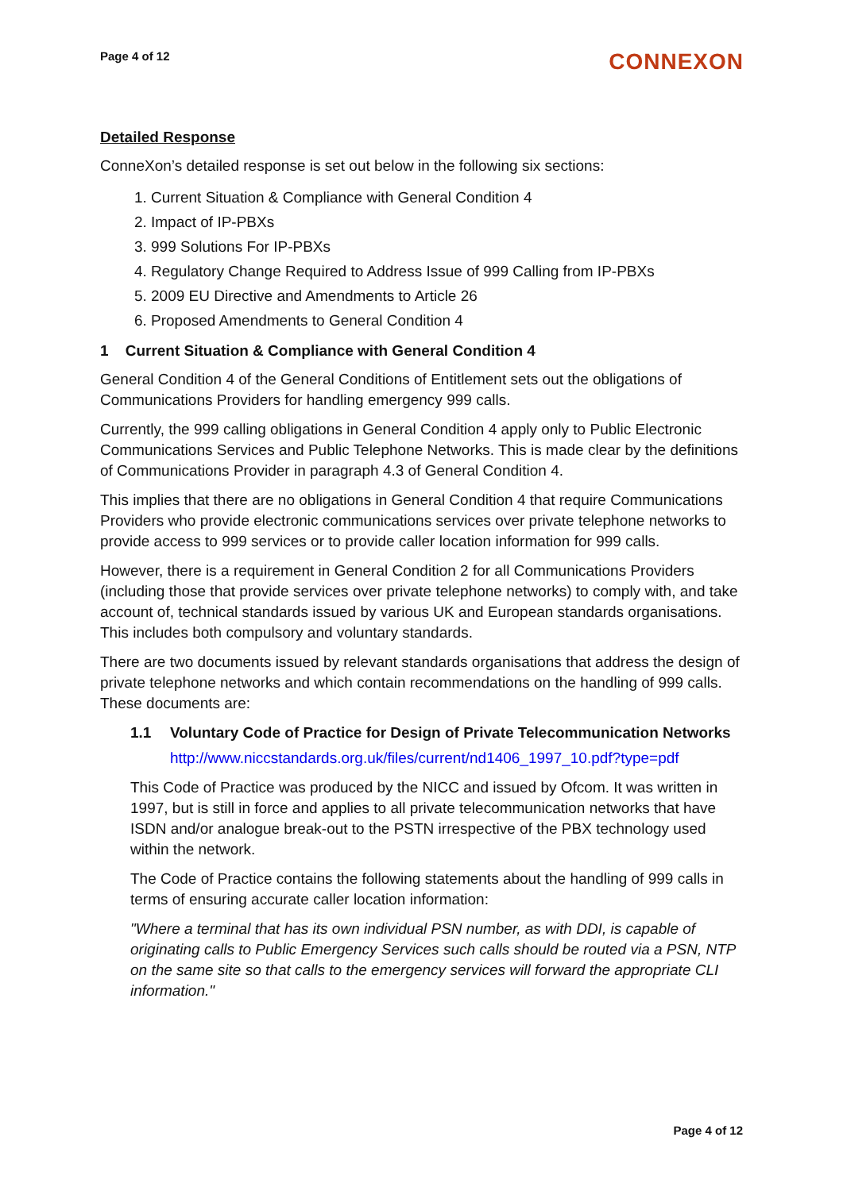Page 4 of 12
CONNEXON
Detailed Response
ConneXon’s detailed response is set out below in the following six sections:
1. Current Situation & Compliance with General Condition 4
2. Impact of IP-PBXs
3. 999 Solutions For IP-PBXs
4. Regulatory Change Required to Address Issue of 999 Calling from IP-PBXs
5. 2009 EU Directive and Amendments to Article 26
6. Proposed Amendments to General Condition 4
1 Current Situation & Compliance with General Condition 4
General Condition 4 of the General Conditions of Entitlement sets out the obligations of Communications Providers for handling emergency 999 calls.
Currently, the 999 calling obligations in General Condition 4 apply only to Public Electronic Communications Services and Public Telephone Networks. This is made clear by the definitions of Communications Provider in paragraph 4.3 of General Condition 4.
This implies that there are no obligations in General Condition 4 that require Communications Providers who provide electronic communications services over private telephone networks to provide access to 999 services or to provide caller location information for 999 calls.
However, there is a requirement in General Condition 2 for all Communications Providers (including those that provide services over private telephone networks) to comply with, and take account of, technical standards issued by various UK and European standards organisations. This includes both compulsory and voluntary standards.
There are two documents issued by relevant standards organisations that address the design of private telephone networks and which contain recommendations on the handling of 999 calls. These documents are:
1.1 Voluntary Code of Practice for Design of Private Telecommunication Networks
http://www.niccstandards.org.uk/files/current/nd1406_1997_10.pdf?type=pdf
This Code of Practice was produced by the NICC and issued by Ofcom. It was written in 1997, but is still in force and applies to all private telecommunication networks that have ISDN and/or analogue break-out to the PSTN irrespective of the PBX technology used within the network.
The Code of Practice contains the following statements about the handling of 999 calls in terms of ensuring accurate caller location information:
"Where a terminal that has its own individual PSN number, as with DDI, is capable of originating calls to Public Emergency Services such calls should be routed via a PSN, NTP on the same site so that calls to the emergency services will forward the appropriate CLI information."
Page 4 of 12